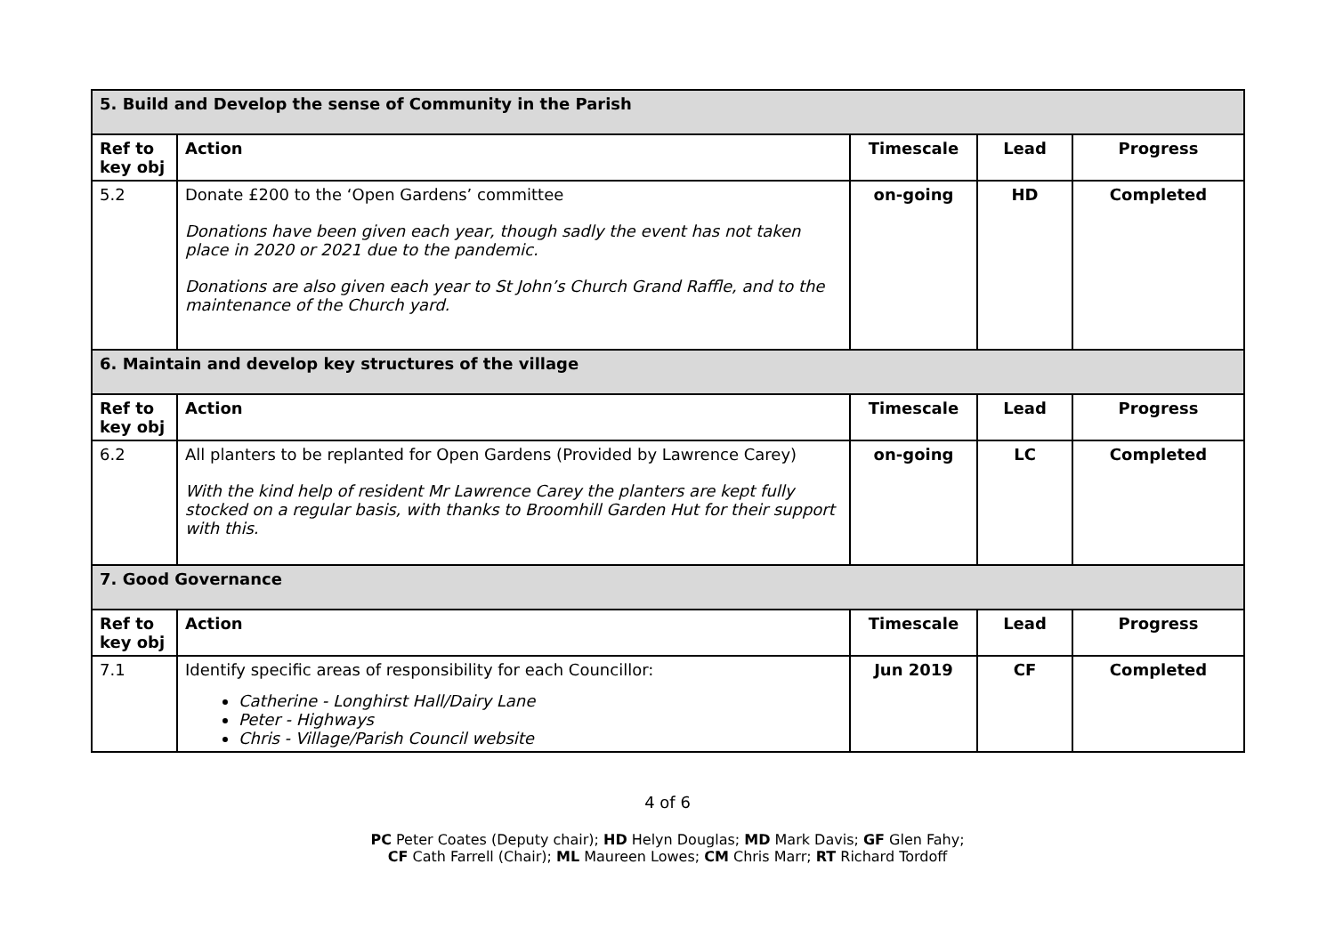| 5. Build and Develop the sense of Community in the Parish | | | | |
| Ref to key obj | Action | Timescale | Lead | Progress |
| 5.2 | Donate £200 to the ‘Open Gardens’ committee Donations have been given each year, though sadly the event has not taken place in 2020 or 2021 due to the pandemic. Donations are also given each year to St John’s Church Grand Raffle, and to the maintenance of the Church yard. | on-going | HD | Completed |
| 6. Maintain and develop key structures of the village | | | | |
| Ref to key obj | Action | Timescale | Lead | Progress |
| 6.2 | All planters to be replanted for Open Gardens (Provided by Lawrence Carey) With the kind help of resident Mr Lawrence Carey the planters are kept fully stocked on a regular basis, with thanks to Broomhill Garden Hut for their support with this. | on-going | LC | Completed |
| 7. Good Governance | | | | |
| Ref to key obj | Action | Timescale | Lead | Progress |
| 7.1 | Identify specific areas of responsibility for each Councillor: Catherine - Longhirst Hall/Dairy Lane Peter - Highways Chris - Village/Parish Council website | Jun 2019 | CF | Completed |
4 of 6
PC Peter Coates (Deputy chair); HD Helyn Douglas; MD Mark Davis; GF Glen Fahy;
CF Cath Farrell (Chair); ML Maureen Lowes; CM Chris Marr; RT Richard Tordoff